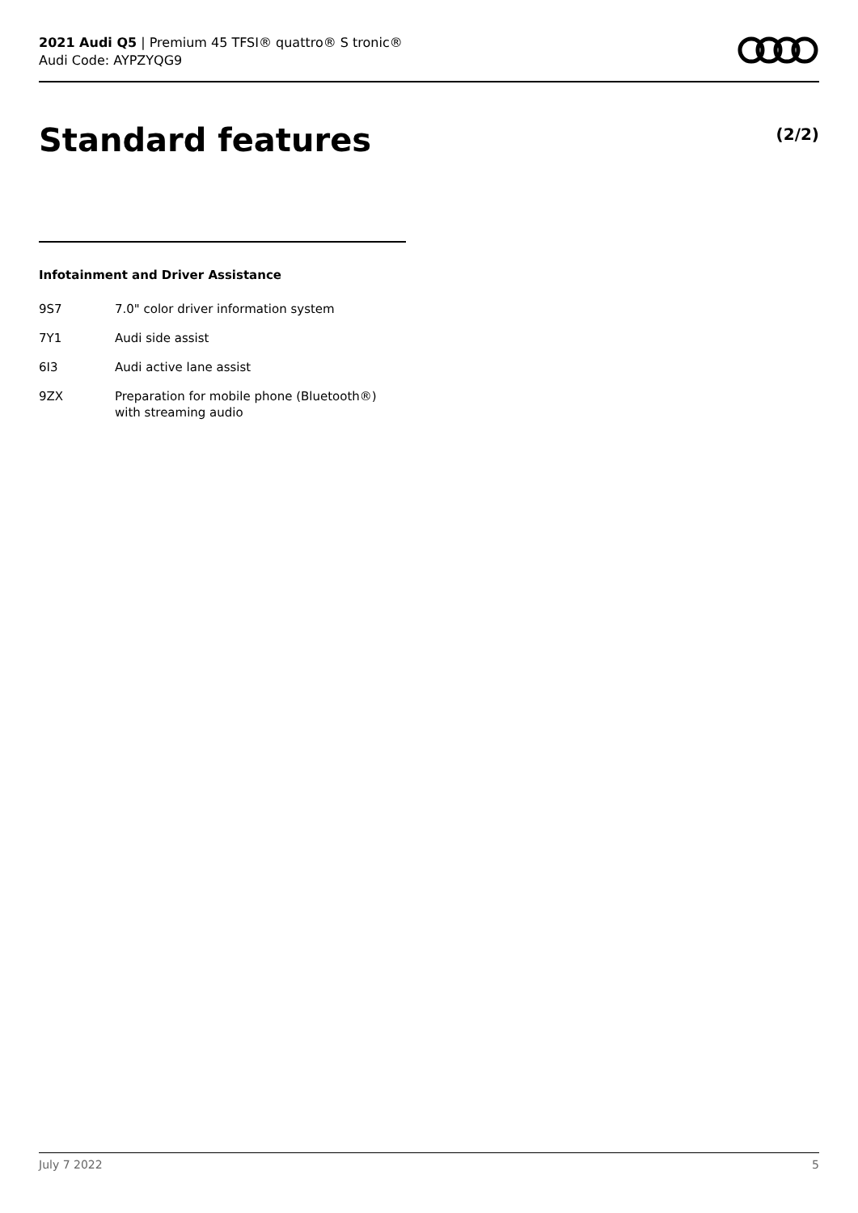2021 Audi Q5 | Premium 45 TFSI® quattro® S tronic®
Audi Code: AYPZYQG9
Standard features (2/2)
Infotainment and Driver Assistance
| 9S7 | 7.0" color driver information system |
| 7Y1 | Audi side assist |
| 6I3 | Audi active lane assist |
| 9ZX | Preparation for mobile phone (Bluetooth®) with streaming audio |
July 7 2022 5